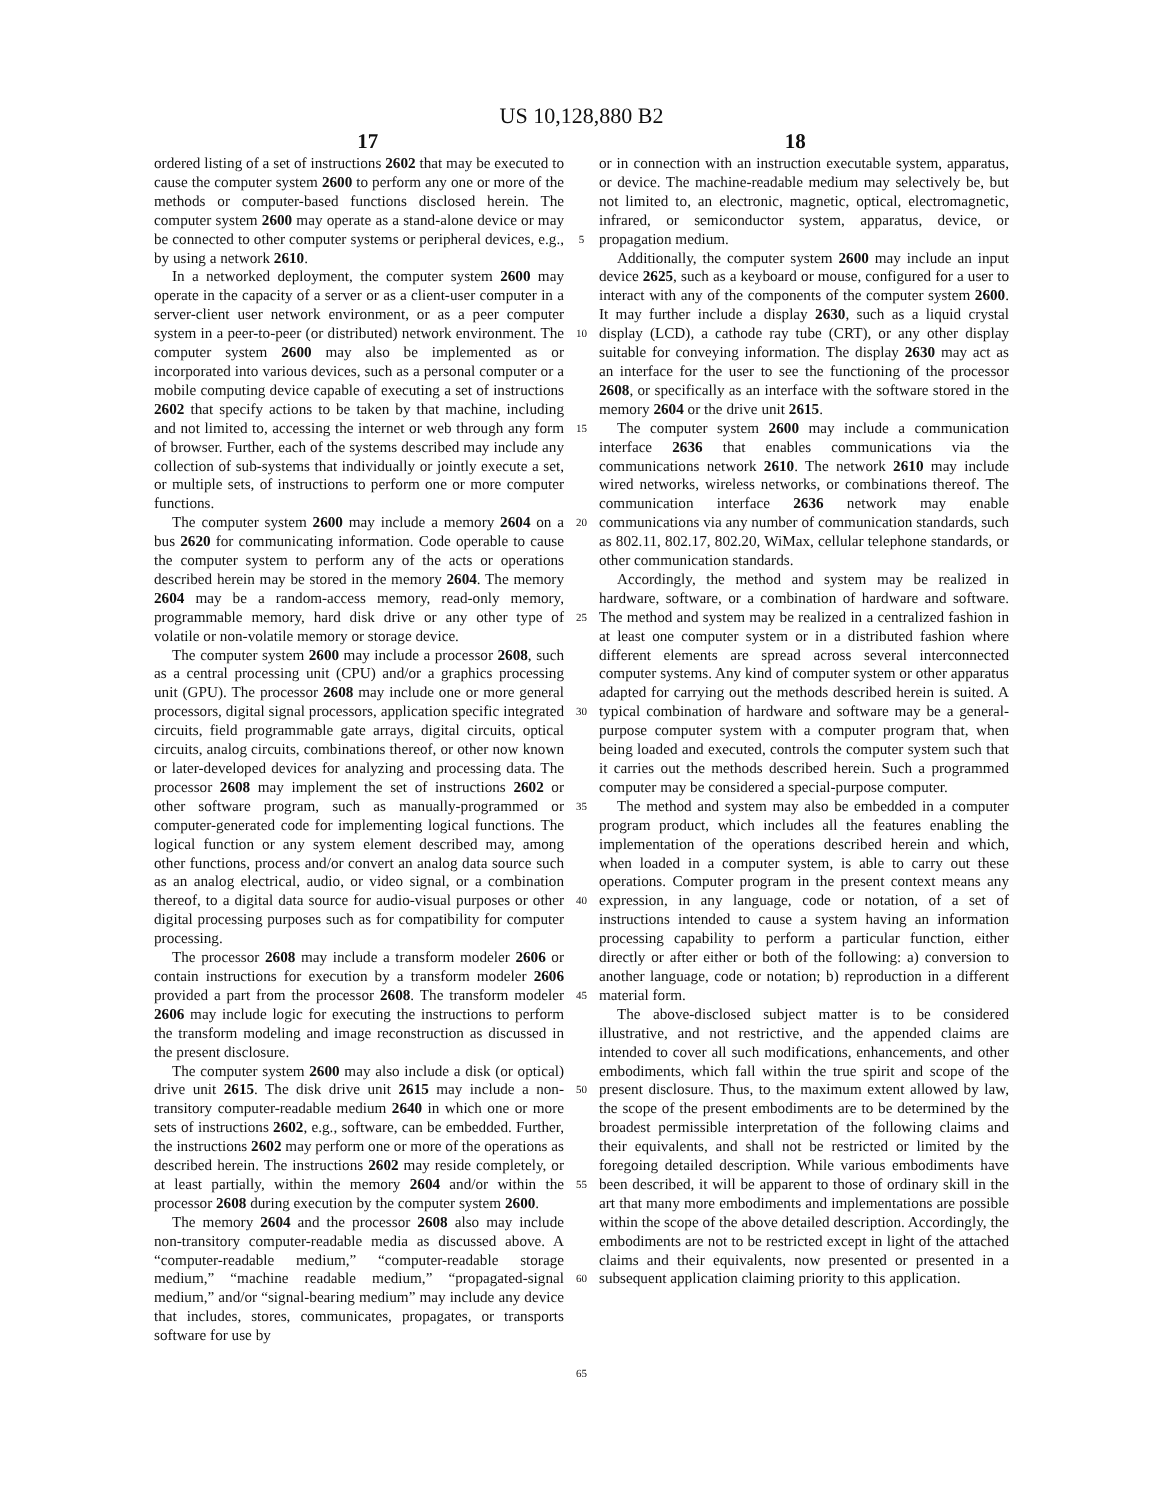US 10,128,880 B2
17 18
ordered listing of a set of instructions 2602 that may be executed to cause the computer system 2600 to perform any one or more of the methods or computer-based functions disclosed herein. The computer system 2600 may operate as a stand-alone device or may be connected to other computer systems or peripheral devices, e.g., by using a network 2610.
In a networked deployment, the computer system 2600 may operate in the capacity of a server or as a client-user computer in a server-client user network environment, or as a peer computer system in a peer-to-peer (or distributed) network environment. The computer system 2600 may also be implemented as or incorporated into various devices, such as a personal computer or a mobile computing device capable of executing a set of instructions 2602 that specify actions to be taken by that machine, including and not limited to, accessing the internet or web through any form of browser. Further, each of the systems described may include any collection of sub-systems that individually or jointly execute a set, or multiple sets, of instructions to perform one or more computer functions.
The computer system 2600 may include a memory 2604 on a bus 2620 for communicating information. Code operable to cause the computer system to perform any of the acts or operations described herein may be stored in the memory 2604. The memory 2604 may be a random-access memory, read-only memory, programmable memory, hard disk drive or any other type of volatile or non-volatile memory or storage device.
The computer system 2600 may include a processor 2608, such as a central processing unit (CPU) and/or a graphics processing unit (GPU). The processor 2608 may include one or more general processors, digital signal processors, application specific integrated circuits, field programmable gate arrays, digital circuits, optical circuits, analog circuits, combinations thereof, or other now known or later-developed devices for analyzing and processing data. The processor 2608 may implement the set of instructions 2602 or other software program, such as manually-programmed or computer-generated code for implementing logical functions. The logical function or any system element described may, among other functions, process and/or convert an analog data source such as an analog electrical, audio, or video signal, or a combination thereof, to a digital data source for audio-visual purposes or other digital processing purposes such as for compatibility for computer processing.
The processor 2608 may include a transform modeler 2606 or contain instructions for execution by a transform modeler 2606 provided a part from the processor 2608. The transform modeler 2606 may include logic for executing the instructions to perform the transform modeling and image reconstruction as discussed in the present disclosure.
The computer system 2600 may also include a disk (or optical) drive unit 2615. The disk drive unit 2615 may include a non-transitory computer-readable medium 2640 in which one or more sets of instructions 2602, e.g., software, can be embedded. Further, the instructions 2602 may perform one or more of the operations as described herein. The instructions 2602 may reside completely, or at least partially, within the memory 2604 and/or within the processor 2608 during execution by the computer system 2600.
The memory 2604 and the processor 2608 also may include non-transitory computer-readable media as discussed above. A “computer-readable medium,” “computer-readable storage medium,” “machine readable medium,” “propagated-signal medium,” and/or “signal-bearing medium” may include any device that includes, stores, communicates, propagates, or transports software for use by
5
10
15
20
25
30
35
40
45
50
55
60
65
or in connection with an instruction executable system, apparatus, or device. The machine-readable medium may selectively be, but not limited to, an electronic, magnetic, optical, electromagnetic, infrared, or semiconductor system, apparatus, device, or propagation medium.
Additionally, the computer system 2600 may include an input device 2625, such as a keyboard or mouse, configured for a user to interact with any of the components of the computer system 2600. It may further include a display 2630, such as a liquid crystal display (LCD), a cathode ray tube (CRT), or any other display suitable for conveying information. The display 2630 may act as an interface for the user to see the functioning of the processor 2608, or specifically as an interface with the software stored in the memory 2604 or the drive unit 2615.
The computer system 2600 may include a communication interface 2636 that enables communications via the communications network 2610. The network 2610 may include wired networks, wireless networks, or combinations thereof. The communication interface 2636 network may enable communications via any number of communication standards, such as 802.11, 802.17, 802.20, WiMax, cellular telephone standards, or other communication standards.
Accordingly, the method and system may be realized in hardware, software, or a combination of hardware and software. The method and system may be realized in a centralized fashion in at least one computer system or in a distributed fashion where different elements are spread across several interconnected computer systems. Any kind of computer system or other apparatus adapted for carrying out the methods described herein is suited. A typical combination of hardware and software may be a general-purpose computer system with a computer program that, when being loaded and executed, controls the computer system such that it carries out the methods described herein. Such a programmed computer may be considered a special-purpose computer.
The method and system may also be embedded in a computer program product, which includes all the features enabling the implementation of the operations described herein and which, when loaded in a computer system, is able to carry out these operations. Computer program in the present context means any expression, in any language, code or notation, of a set of instructions intended to cause a system having an information processing capability to perform a particular function, either directly or after either or both of the following: a) conversion to another language, code or notation; b) reproduction in a different material form.
The above-disclosed subject matter is to be considered illustrative, and not restrictive, and the appended claims are intended to cover all such modifications, enhancements, and other embodiments, which fall within the true spirit and scope of the present disclosure. Thus, to the maximum extent allowed by law, the scope of the present embodiments are to be determined by the broadest permissible interpretation of the following claims and their equivalents, and shall not be restricted or limited by the foregoing detailed description. While various embodiments have been described, it will be apparent to those of ordinary skill in the art that many more embodiments and implementations are possible within the scope of the above detailed description. Accordingly, the embodiments are not to be restricted except in light of the attached claims and their equivalents, now presented or presented in a subsequent application claiming priority to this application.